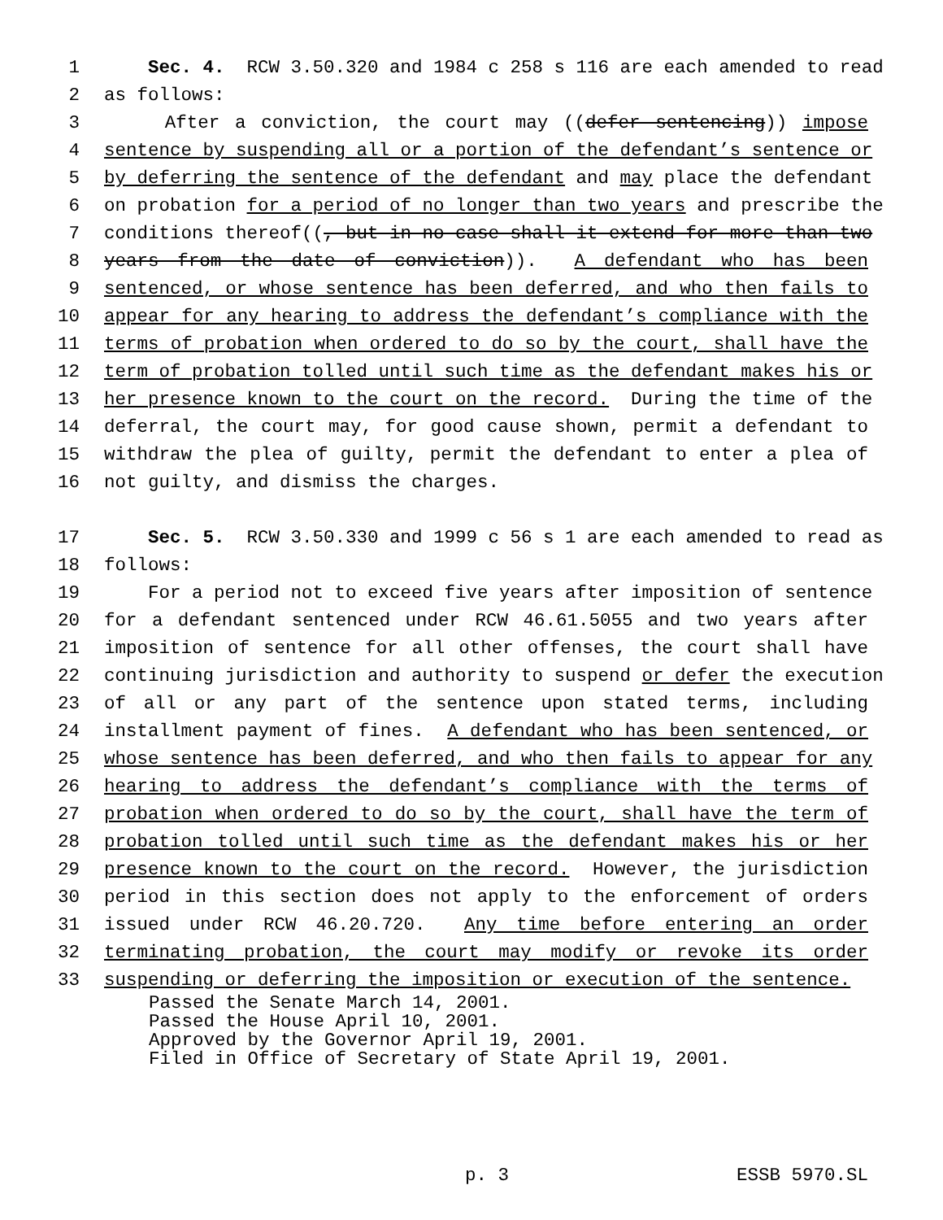1 Sec. 4. RCW 3.50.320 and 1984 c 258 s 116 are each amended to read
2 as follows:
3 After a conviction, the court may ((defer sentencing)) impose
4 sentence by suspending all or a portion of the defendant’s sentence or
5 by deferring the sentence of the defendant and may place the defendant
6 on probation for a period of no longer than two years and prescribe the
7 conditions thereof((, but in no case shall it extend for more than two
8 years from the date of conviction)). A defendant who has been
9 sentenced, or whose sentence has been deferred, and who then fails to
10 appear for any hearing to address the defendant’s compliance with the
11 terms of probation when ordered to do so by the court, shall have the
12 term of probation tolled until such time as the defendant makes his or
13 her presence known to the court on the record. During the time of the
14 deferral, the court may, for good cause shown, permit a defendant to
15 withdraw the plea of guilty, permit the defendant to enter a plea of
16 not guilty, and dismiss the charges.
17 Sec. 5. RCW 3.50.330 and 1999 c 56 s 1 are each amended to read as
18 follows:
19 For a period not to exceed five years after imposition of sentence
20 for a defendant sentenced under RCW 46.61.5055 and two years after
21 imposition of sentence for all other offenses, the court shall have
22 continuing jurisdiction and authority to suspend or defer the execution
23 of all or any part of the sentence upon stated terms, including
24 installment payment of fines. A defendant who has been sentenced, or
25 whose sentence has been deferred, and who then fails to appear for any
26 hearing to address the defendant’s compliance with the terms of
27 probation when ordered to do so by the court, shall have the term of
28 probation tolled until such time as the defendant makes his or her
29 presence known to the court on the record. However, the jurisdiction
30 period in this section does not apply to the enforcement of orders
31 issued under RCW 46.20.720. Any time before entering an order
32 terminating probation, the court may modify or revoke its order
33 suspending or deferring the imposition or execution of the sentence.
Passed the Senate March 14, 2001. Passed the House April 10, 2001. Approved by the Governor April 19, 2001. Filed in Office of Secretary of State April 19, 2001.
p. 3 ESSB 5970.SL